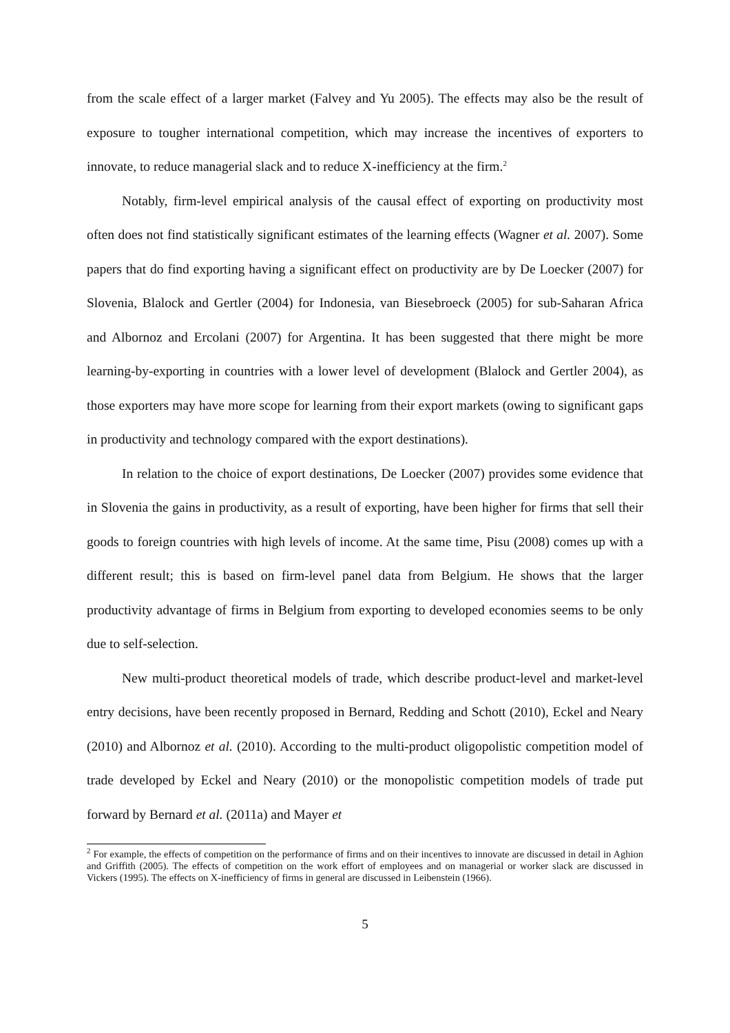from the scale effect of a larger market (Falvey and Yu 2005). The effects may also be the result of exposure to tougher international competition, which may increase the incentives of exporters to innovate, to reduce managerial slack and to reduce X-inefficiency at the firm.<sup>2</sup>
Notably, firm-level empirical analysis of the causal effect of exporting on productivity most often does not find statistically significant estimates of the learning effects (Wagner et al. 2007). Some papers that do find exporting having a significant effect on productivity are by De Loecker (2007) for Slovenia, Blalock and Gertler (2004) for Indonesia, van Biesebroeck (2005) for sub-Saharan Africa and Albornoz and Ercolani (2007) for Argentina. It has been suggested that there might be more learning-by-exporting in countries with a lower level of development (Blalock and Gertler 2004), as those exporters may have more scope for learning from their export markets (owing to significant gaps in productivity and technology compared with the export destinations).
In relation to the choice of export destinations, De Loecker (2007) provides some evidence that in Slovenia the gains in productivity, as a result of exporting, have been higher for firms that sell their goods to foreign countries with high levels of income. At the same time, Pisu (2008) comes up with a different result; this is based on firm-level panel data from Belgium. He shows that the larger productivity advantage of firms in Belgium from exporting to developed economies seems to be only due to self-selection.
New multi-product theoretical models of trade, which describe product-level and market-level entry decisions, have been recently proposed in Bernard, Redding and Schott (2010), Eckel and Neary (2010) and Albornoz et al. (2010). According to the multi-product oligopolistic competition model of trade developed by Eckel and Neary (2010) or the monopolistic competition models of trade put forward by Bernard et al. (2011a) and Mayer et
<sup>2</sup> For example, the effects of competition on the performance of firms and on their incentives to innovate are discussed in detail in Aghion and Griffith (2005). The effects of competition on the work effort of employees and on managerial or worker slack are discussed in Vickers (1995). The effects on X-inefficiency of firms in general are discussed in Leibenstein (1966).
5